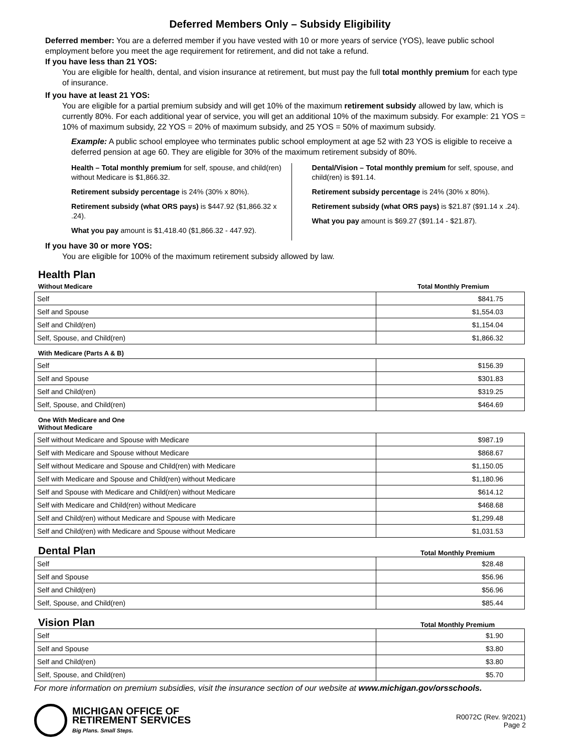Deferred Members Only – Subsidy Eligibility
Deferred member: You are a deferred member if you have vested with 10 or more years of service (YOS), leave public school employment before you meet the age requirement for retirement, and did not take a refund.
If you have less than 21 YOS:
You are eligible for health, dental, and vision insurance at retirement, but must pay the full total monthly premium for each type of insurance.
If you have at least 21 YOS:
You are eligible for a partial premium subsidy and will get 10% of the maximum retirement subsidy allowed by law, which is currently 80%. For each additional year of service, you will get an additional 10% of the maximum subsidy. For example: 21 YOS = 10% of maximum subsidy, 22 YOS = 20% of maximum subsidy, and 25 YOS = 50% of maximum subsidy.
Example: A public school employee who terminates public school employment at age 52 with 23 YOS is eligible to receive a deferred pension at age 60. They are eligible for 30% of the maximum retirement subsidy of 80%.
Health – Total monthly premium for self, spouse, and child(ren) without Medicare is $1,866.32.
Retirement subsidy percentage is 24% (30% x 80%).
Retirement subsidy (what ORS pays) is $447.92 ($1,866.32 x .24).
What you pay amount is $1,418.40 ($1,866.32 - 447.92).
Dental/Vision – Total monthly premium for self, spouse, and child(ren) is $91.14.
Retirement subsidy percentage is 24% (30% x 80%).
Retirement subsidy (what ORS pays) is $21.87 ($91.14 x .24).
What you pay amount is $69.27 ($91.14 - $21.87).
If you have 30 or more YOS:
You are eligible for 100% of the maximum retirement subsidy allowed by law.
Health Plan
Without Medicare Total Monthly Premium
| Self | $841.75 |
| Self and Spouse | $1,554.03 |
| Self and Child(ren) | $1,154.04 |
| Self, Spouse, and Child(ren) | $1,866.32 |
With Medicare (Parts A & B)
| Self | $156.39 |
| Self and Spouse | $301.83 |
| Self and Child(ren) | $319.25 |
| Self, Spouse, and Child(ren) | $464.69 |
One With Medicare and One Without Medicare
| Self without Medicare and Spouse with Medicare | $987.19 |
| Self with Medicare and Spouse without Medicare | $868.67 |
| Self without Medicare and Spouse and Child(ren) with Medicare | $1,150.05 |
| Self with Medicare and Spouse and Child(ren) without Medicare | $1,180.96 |
| Self and Spouse with Medicare and Child(ren) without Medicare | $614.12 |
| Self with Medicare and Child(ren) without Medicare | $468.68 |
| Self and Child(ren) without Medicare and Spouse with Medicare | $1,299.48 |
| Self and Child(ren) with Medicare and Spouse without Medicare | $1,031.53 |
Dental Plan
Total Monthly Premium
| Self | $28.48 |
| Self and Spouse | $56.96 |
| Self and Child(ren) | $56.96 |
| Self, Spouse, and Child(ren) | $85.44 |
Vision Plan
Total Monthly Premium
| Self | $1.90 |
| Self and Spouse | $3.80 |
| Self and Child(ren) | $3.80 |
| Self, Spouse, and Child(ren) | $5.70 |
For more information on premium subsidies, visit the insurance section of our website at www.michigan.gov/orsschools.
MICHIGAN OFFICE OF
RETIREMENT SERVICES
Big Plans. Small Steps.
R0072C (Rev. 9/2021)
Page 2